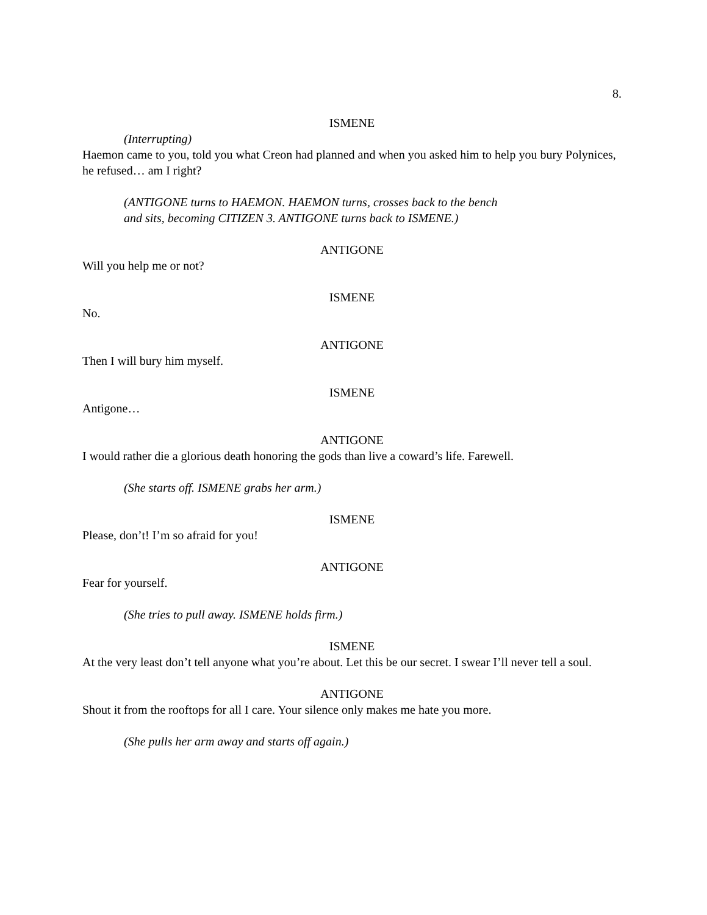8.
ISMENE
(Interrupting)
Haemon came to you, told you what Creon had planned and when you asked him to help you bury Polynices, he refused… am I right?
(ANTIGONE turns to HAEMON. HAEMON turns, crosses back to the bench and sits, becoming CITIZEN 3. ANTIGONE turns back to ISMENE.)
ANTIGONE
Will you help me or not?
ISMENE
No.
ANTIGONE
Then I will bury him myself.
ISMENE
Antigone…
ANTIGONE
I would rather die a glorious death honoring the gods than live a coward’s life. Farewell.
(She starts off. ISMENE grabs her arm.)
ISMENE
Please, don’t! I’m so afraid for you!
ANTIGONE
Fear for yourself.
(She tries to pull away. ISMENE holds firm.)
ISMENE
At the very least don’t tell anyone what you’re about. Let this be our secret. I swear I’ll never tell a soul.
ANTIGONE
Shout it from the rooftops for all I care. Your silence only makes me hate you more.
(She pulls her arm away and starts off again.)